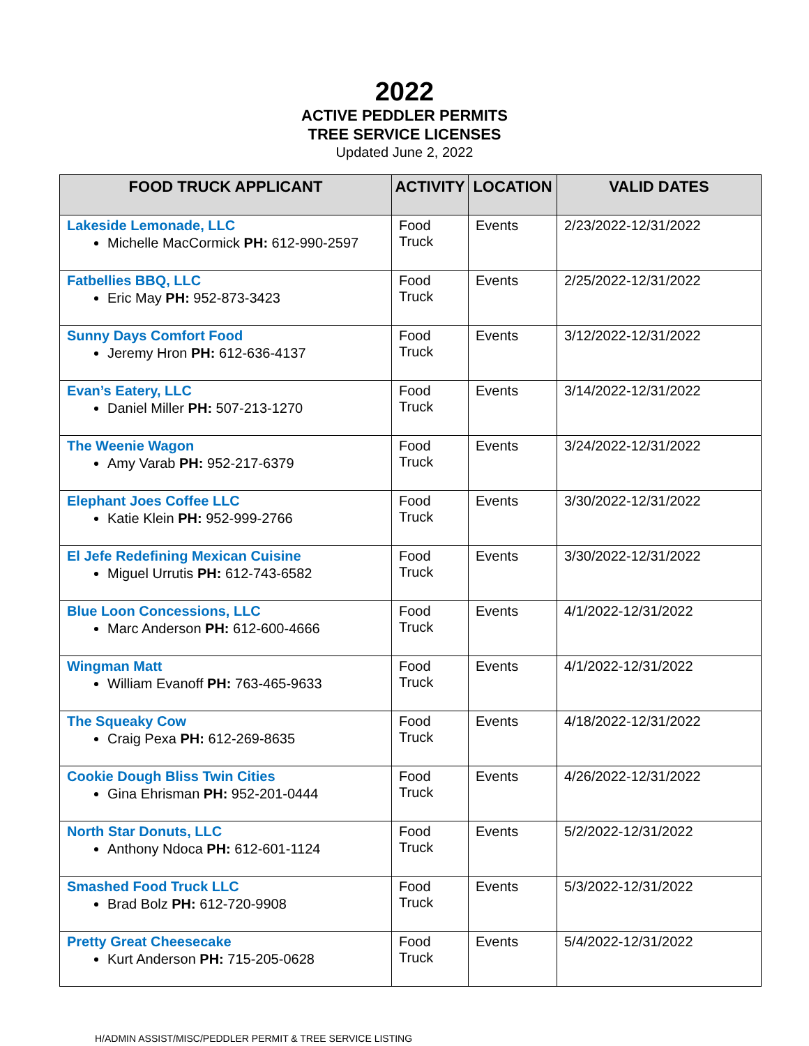2022
ACTIVE PEDDLER PERMITS
TREE SERVICE LICENSES
Updated June 2, 2022
| FOOD TRUCK APPLICANT | ACTIVITY | LOCATION | VALID DATES |
| --- | --- | --- | --- |
| Lakeside Lemonade, LLC Michelle MacCormick PH: 612-990-2597 | Food Truck | Events | 2/23/2022-12/31/2022 |
| Fatbellies BBQ, LLC Eric May PH: 952-873-3423 | Food Truck | Events | 2/25/2022-12/31/2022 |
| Sunny Days Comfort Food Jeremy Hron PH: 612-636-4137 | Food Truck | Events | 3/12/2022-12/31/2022 |
| Evan’s Eatery, LLC Daniel Miller PH: 507-213-1270 | Food Truck | Events | 3/14/2022-12/31/2022 |
| The Weenie Wagon Amy Varab PH: 952-217-6379 | Food Truck | Events | 3/24/2022-12/31/2022 |
| Elephant Joes Coffee LLC Katie Klein PH: 952-999-2766 | Food Truck | Events | 3/30/2022-12/31/2022 |
| El Jefe Redefining Mexican Cuisine Miguel Urrutis PH: 612-743-6582 | Food Truck | Events | 3/30/2022-12/31/2022 |
| Blue Loon Concessions, LLC Marc Anderson PH: 612-600-4666 | Food Truck | Events | 4/1/2022-12/31/2022 |
| Wingman Matt William Evanoff PH: 763-465-9633 | Food Truck | Events | 4/1/2022-12/31/2022 |
| The Squeaky Cow Craig Pexa PH: 612-269-8635 | Food Truck | Events | 4/18/2022-12/31/2022 |
| Cookie Dough Bliss Twin Cities Gina Ehrisman PH: 952-201-0444 | Food Truck | Events | 4/26/2022-12/31/2022 |
| North Star Donuts, LLC Anthony Ndoca PH: 612-601-1124 | Food Truck | Events | 5/2/2022-12/31/2022 |
| Smashed Food Truck LLC Brad Bolz PH: 612-720-9908 | Food Truck | Events | 5/3/2022-12/31/2022 |
| Pretty Great Cheesecake Kurt Anderson PH: 715-205-0628 | Food Truck | Events | 5/4/2022-12/31/2022 |
H/ADMIN ASSIST/MISC/PEDDLER PERMIT & TREE SERVICE LISTING